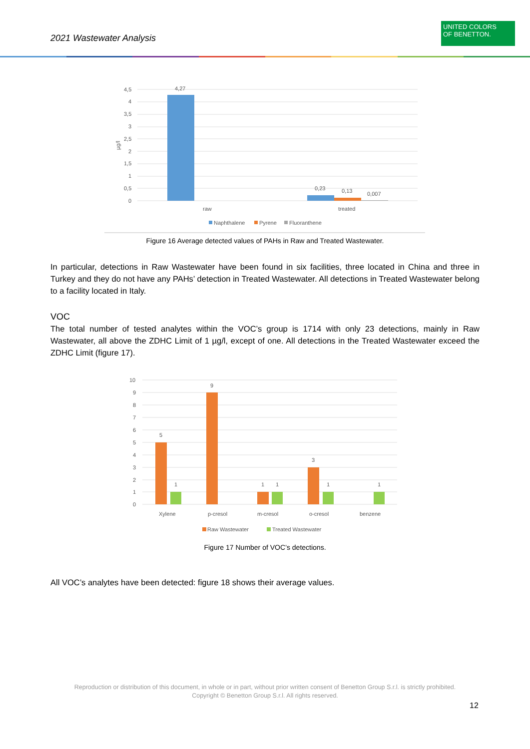2021 Wastewater Analysis
UNITED COLORS
OF BENETTON.
4,5
4
3,5
3
2,5
2
1,5
1
0,5
0
µg/l
4,27
0,23
0,13
0,007
raw
treated
Naphthalene
Pyrene
Fluoranthene
Figure 16 Average detected values of PAHs in Raw and Treated Wastewater.
In particular, detections in Raw Wastewater have been found in six facilities, three located in China and three in Turkey and they do not have any PAHs’ detection in Treated Wastewater. All detections in Treated Wastewater belong to a facility located in Italy.
VOC
The total number of tested analytes within the VOC’s group is 1714 with only 23 detections, mainly in Raw Wastewater, all above the ZDHC Limit of 1 µg/l, except of one. All detections in the Treated Wastewater exceed the ZDHC Limit (figure 17).
10
9
8
7
6
5
4
3
2
1
0
5
1
9
1
1
3
1
1
Xylene
p-cresol
m-cresol
o-cresol
benzene
Raw Wastewater
Treated Wastewater
Figure 17 Number of VOC’s detections.
All VOC’s analytes have been detected: figure 18 shows their average values.
Reproduction or distribution of this document, in whole or in part, without prior written consent of Benetton Group S.r.l. is strictly prohibited.
Copyright © Benetton Group S.r.l. All rights reserved.
12